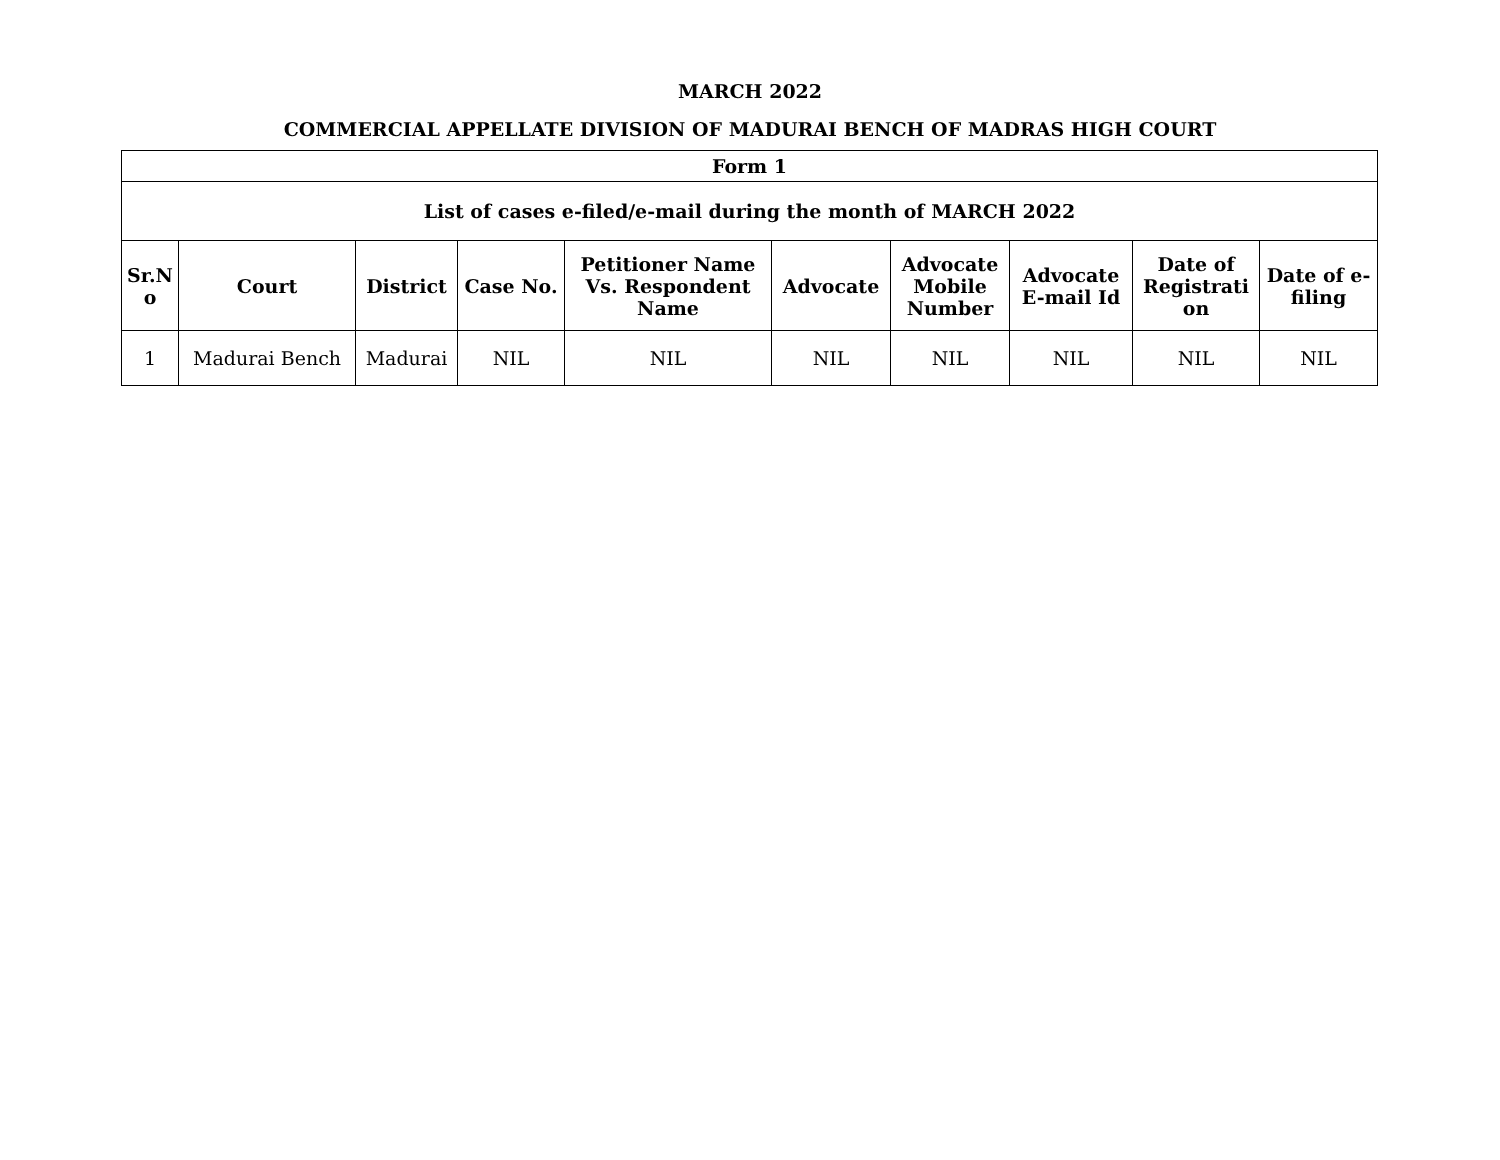MARCH 2022
COMMERCIAL APPELLATE DIVISION OF MADURAI BENCH OF MADRAS HIGH COURT
| Form 1 | | | | | | | | | |
| --- | --- | --- | --- | --- | --- | --- | --- | --- | --- |
| List of cases e-filed/e-mail during the month of MARCH 2022 | | | | | | | | | |
| Sr.N o | Court | District | Case No. | Petitioner Name Vs. Respondent Name | Advocate | Advocate Mobile Number | Advocate E-mail Id | Date of Registrati on | Date of e-filing |
| 1 | Madurai Bench | Madurai | NIL | NIL | NIL | NIL | NIL | NIL | NIL |